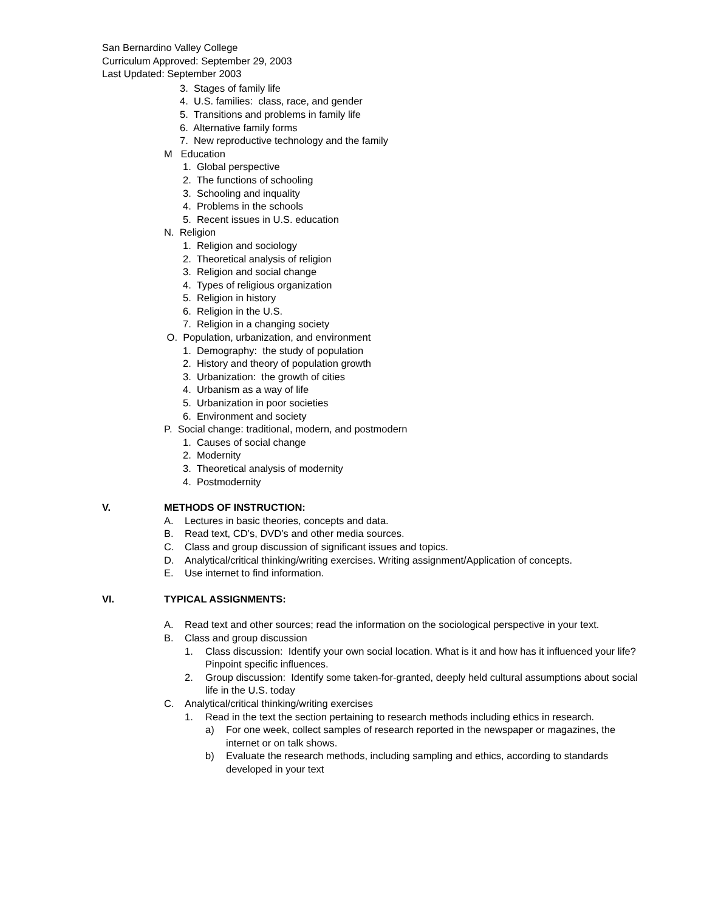San Bernardino Valley College
Curriculum Approved: September 29, 2003
Last Updated: September 2003
3. Stages of family life
4. U.S. families: class, race, and gender
5. Transitions and problems in family life
6. Alternative family forms
7. New reproductive technology and the family
M Education
1. Global perspective
2. The functions of schooling
3. Schooling and inquality
4. Problems in the schools
5. Recent issues in U.S. education
N. Religion
1. Religion and sociology
2. Theoretical analysis of religion
3. Religion and social change
4. Types of religious organization
5. Religion in history
6. Religion in the U.S.
7. Religion in a changing society
O. Population, urbanization, and environment
1. Demography: the study of population
2. History and theory of population growth
3. Urbanization: the growth of cities
4. Urbanism as a way of life
5. Urbanization in poor societies
6. Environment and society
P. Social change: traditional, modern, and postmodern
1. Causes of social change
2. Modernity
3. Theoretical analysis of modernity
4. Postmodernity
V. METHODS OF INSTRUCTION:
A. Lectures in basic theories, concepts and data.
B. Read text, CD’s, DVD’s and other media sources.
C. Class and group discussion of significant issues and topics.
D. Analytical/critical thinking/writing exercises. Writing assignment/Application of concepts.
E. Use internet to find information.
VI. TYPICAL ASSIGNMENTS:
A. Read text and other sources; read the information on the sociological perspective in your text.
B. Class and group discussion
1. Class discussion: Identify your own social location. What is it and how has it influenced your life? Pinpoint specific influences.
2. Group discussion: Identify some taken-for-granted, deeply held cultural assumptions about social life in the U.S. today
C. Analytical/critical thinking/writing exercises
1. Read in the text the section pertaining to research methods including ethics in research.
a) For one week, collect samples of research reported in the newspaper or magazines, the internet or on talk shows.
b) Evaluate the research methods, including sampling and ethics, according to standards developed in your text